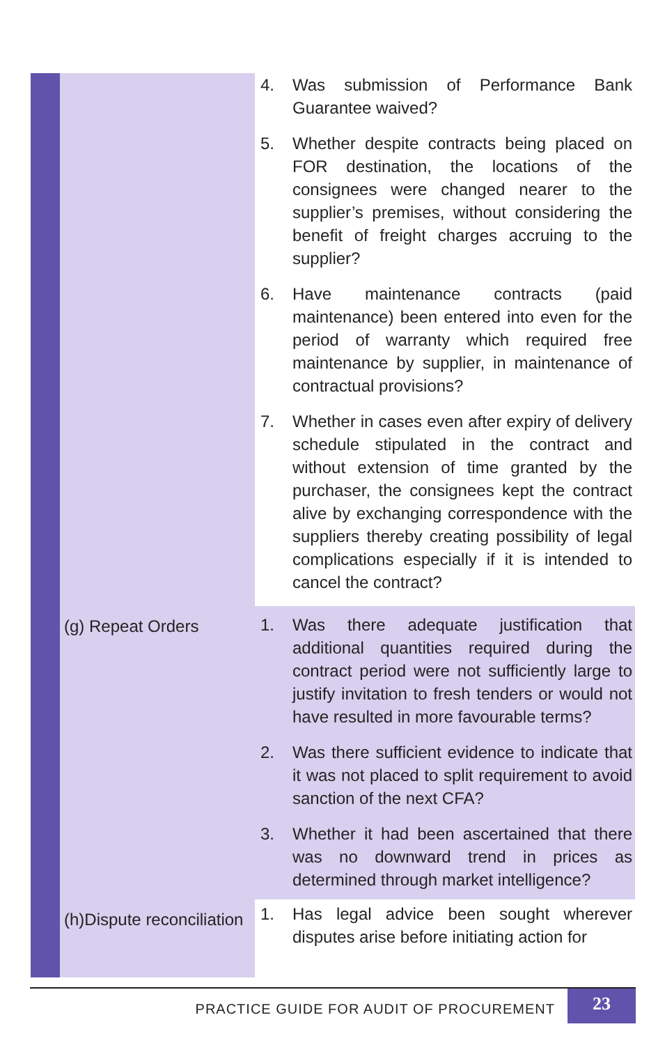| | | 4. | Was submission of Performance Bank Guarantee waived? |
| | | 5. | Whether despite contracts being placed on FOR destination, the locations of the consignees were changed nearer to the supplier’s premises, without considering the benefit of freight charges accruing to the supplier? |
| | | 6. | Have maintenance contracts (paid maintenance) been entered into even for the period of warranty which required free maintenance by supplier, in maintenance of contractual provisions? |
| | | 7. | Whether in cases even after expiry of delivery schedule stipulated in the contract and without extension of time granted by the purchaser, the consignees kept the contract alive by exchanging correspondence with the suppliers thereby creating possibility of legal complications especially if it is intended to cancel the contract? |
| | (g) Repeat Orders | 1. | Was there adequate justification that additional quantities required during the contract period were not sufficiently large to justify invitation to fresh tenders or would not have resulted in more favourable terms? |
| | | 2. | Was there sufficient evidence to indicate that it was not placed to split requirement to avoid sanction of the next CFA? |
| | | 3. | Whether it had been ascertained that there was no downward trend in prices as determined through market intelligence? |
| | (h)Dispute reconciliation | 1. | Has legal advice been sought wherever disputes arise before initiating action for |
PRACTICE GUIDE FOR AUDIT OF PROCUREMENT 23